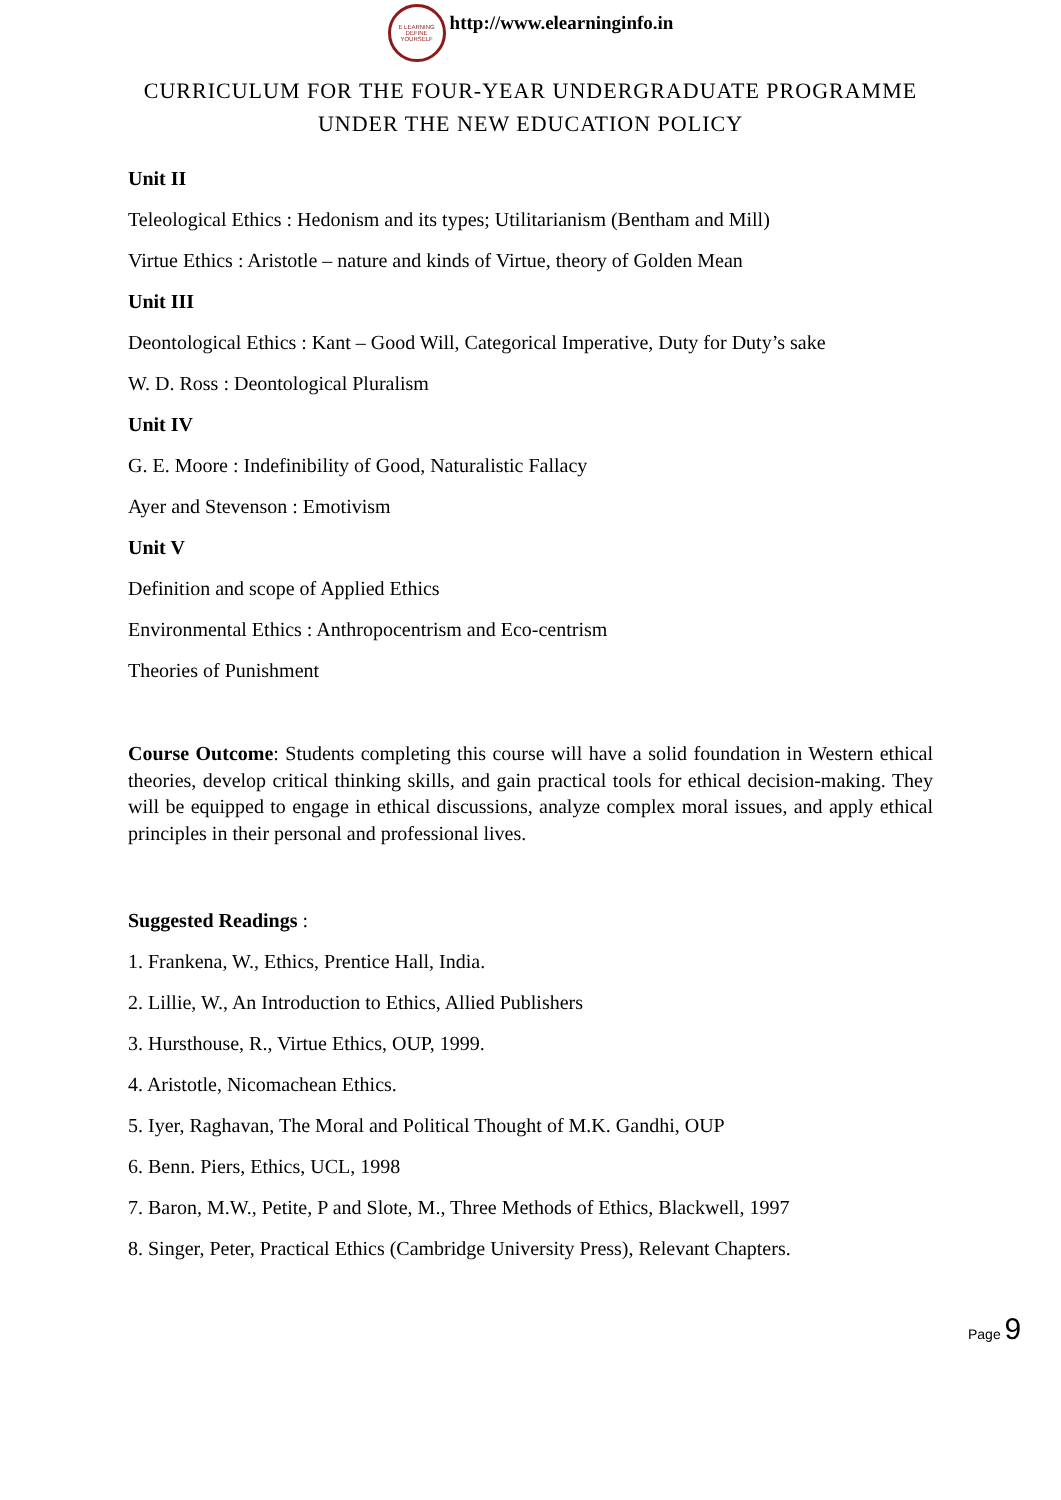E LEARNING
DEFINE YOURSELF
http://www.elearninginfo.in
CURRICULUM FOR THE FOUR-YEAR UNDERGRADUATE PROGRAMME
UNDER THE NEW EDUCATION POLICY
Unit II
Teleological Ethics : Hedonism and its types; Utilitarianism (Bentham and Mill)
Virtue Ethics : Aristotle – nature and kinds of Virtue, theory of Golden Mean
Unit III
Deontological Ethics : Kant – Good Will, Categorical Imperative, Duty for Duty’s sake
W. D. Ross : Deontological Pluralism
Unit IV
G. E. Moore : Indefinibility of Good, Naturalistic Fallacy
Ayer and Stevenson : Emotivism
Unit V
Definition and scope of Applied Ethics
Environmental Ethics : Anthropocentrism and Eco-centrism
Theories of Punishment
Course Outcome: Students completing this course will have a solid foundation in Western ethical theories, develop critical thinking skills, and gain practical tools for ethical decision-making. They will be equipped to engage in ethical discussions, analyze complex moral issues, and apply ethical principles in their personal and professional lives.
Suggested Readings :
1. Frankena, W., Ethics, Prentice Hall, India.
2. Lillie, W., An Introduction to Ethics, Allied Publishers
3. Hursthouse, R., Virtue Ethics, OUP, 1999.
4. Aristotle, Nicomachean Ethics.
5. Iyer, Raghavan, The Moral and Political Thought of M.K. Gandhi, OUP
6. Benn. Piers, Ethics, UCL, 1998
7. Baron, M.W., Petite, P and Slote, M., Three Methods of Ethics, Blackwell, 1997
8. Singer, Peter, Practical Ethics (Cambridge University Press), Relevant Chapters.
Page 9